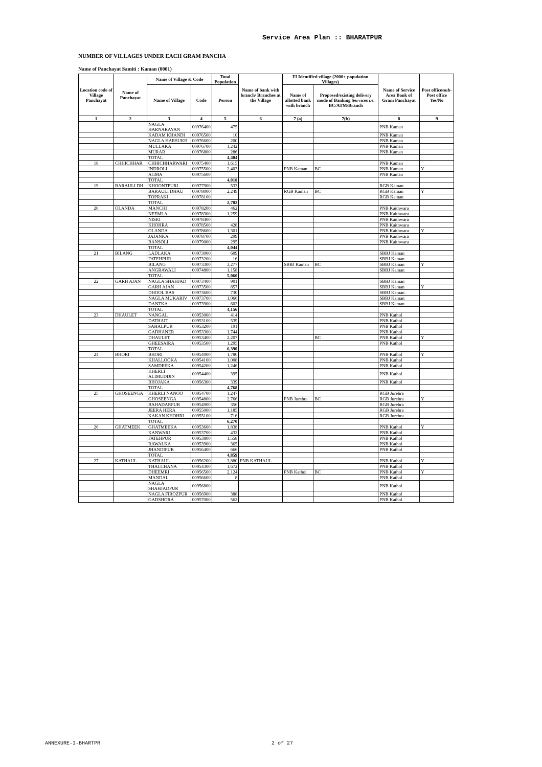Service Area Plan :: BHARATPUR
NUMBER OF VILLAGES UNDER EACH GRAM PANCHA
Name of Panchayat Samiti : Kaman (0001)
| Location code of Village Panchayat | Name of Panchayat | Name of Village & Code | | Total Population | Name of bank with branch/ Branches at the Village | FI Identified village (2000+ population Villages) | | Name of Service Area Bank of Gram Panchayat | Post office/sub-Post office Yes/No |
| --- | --- | --- | --- | --- | --- | --- | --- | --- | --- |
| | | Name of Village | Code | Person | | Name of allotted bank with branch | Proposed/existing delivery mode of Banking Services i.e. BC/ATM/Branch | | |
| 1 | 2 | 3 | 4 | 5 | 6 | 7 (a) | 7(b) | 8 | 9 |
| | | NAGLA HARNARAYAN | 00976400 | 475 | | | | PNB Kaman | |
| | | KADAM KHANDI | 00976500 | 10 | | | | PNB Kaman | |
| | | NAGLA HARSUKH | 00976600 | 200 | | | | PNB Kaman | |
| | | MULLAKA | 00976700 | 1,242 | | | | PNB Kaman | |
| | | MURAR | 00976800 | 286 | | | | PNB Kaman | |
| | | TOTAL | | 4,404 | | | | | |
| 18 | CHHICHHAR | CHHICHHARWARI | 00975400 | 1,615 | | | | PNB Kaman | |
| | | INDROLI | 00975500 | 2,403 | | PNB Kaman | BC | PNB Kaman | Y |
| | | AGMA | 00975600 | | | | | PNB Kaman | |
| | | TOTAL | | 4,018 | | | | | |
| 19 | BARAULI DH | KHOONTPURI | 00977900 | 533 | | | | RGB Kaman | |
| | | BARAULI DHAU | 00978000 | 2,249 | | RGB Kaman | BC | RGB Kaman | Y |
| | | TOPRAKI | 00978100 | | | | | RGB Kaman | |
| | | TOTAL | | 2,782 | | | | | |
| 20 | OLANDA | MANCHI | 00978200 | 462 | | | | PNB Kaithwara | |
| | | NEEMLA | 00978300 | 1,259 | | | | PNB Kaithwara | |
| | | NISKI | 00978400 | | | | | PNB Kaithwara | |
| | | KHOHRA | 00978500 | 428 | | | | PNB Kaithwara | |
| | | OLANDA | 00978600 | 1,301 | | | | PNB Kaithwara | Y |
| | | JAJANKA | 00978700 | 299 | | | | PNB Kaithwara | |
| | | BANSOLI | 00979000 | 295 | | | | PNB Kaithwara | |
| | | TOTAL | | 4,044 | | | | | |
| 21 | BILANG | LADLAKA | 00973000 | 609 | | | | SBBJ Kaman | |
| | | FATEHPUR | 00973200 | 16 | | | | SBBJ Kaman | |
| | | BILANG | 00973300 | 3,277 | | SBBJ Kaman | BC | SBBJ Kaman | Y |
| | | ANGRAWALI | 00974800 | 1,158 | | | | SBBJ Kaman | |
| | | TOTAL | | 5,060 | | | | | |
| 22 | GARH AJAN | NAGLA SHAHJAD | 00973400 | 901 | | | | SBBJ Kaman | |
| | | GARH AJAN | 00973500 | 857 | | | | SBBJ Kaman | Y |
| | | DHOOL BAS | 00973600 | 730 | | | | SBBJ Kaman | |
| | | NAGLA MUKARIV | 00973700 | 1,066 | | | | SBBJ Kaman | |
| | | DANTKA | 00973900 | 602 | | | | SBBJ Kaman | |
| | | TOTAL | | 4,156 | | | | | |
| 23 | DHAULET | NANGAL | 00953000 | 414 | | | | PNB Kathol | |
| | | DATHAIT | 00953100 | 539 | | | | PNB Kathol | |
| | | SAHALPUR | 00953200 | 191 | | | | PNB Kathol | |
| | | GADHANER | 00953300 | 1,744 | | | | PNB Kathol | |
| | | DHAULET | 00953400 | 2,207 | | | BC | PNB Kathol | Y |
| | | GHEESAIRA | 00953500 | 1,295 | | | | PNB Kathol | |
| | | TOTAL | | 6,390 | | | | | |
| 24 | BHORI | BHORI | 00954000 | 1,780 | | | | PNB Kathol | Y |
| | | KHALLOOKA | 00954100 | 1,008 | | | | PNB Kathol | |
| | | SAMDEEKA | 00954200 | 1,246 | | | | PNB Kathol | |
| | | KHERLI ALIMUDDIN | 00954400 | 395 | | | | PNB Kathol | |
| | | BHOJAKA | 00956300 | 339 | | | | PNB Kathol | |
| | | TOTAL | | 4,768 | | | | | |
| 25 | GHOSEENGA | KHERLI NANOO | 00954700 | 1,247 | | | | RGB Jurehra | |
| | | GHOSEENGA | 00954800 | 2,766 | | PNB Jurehra | BC | RGB Jurehra | Y |
| | | BAHADARPUR | 00954900 | 356 | | | | RGB Jurehra | |
| | | JEERA HERA | 00955000 | 1,185 | | | | RGB Jurehra | |
| | | KAKAN KHOHRI | 00955100 | 716 | | | | RGB Jurehra | |
| | | TOTAL | | 6,270 | | | | | |
| 26 | GHATMEEK | GHATMEEKA | 00953600 | 1,838 | | | | PNB Kathol | Y |
| | | KANWARI | 00953700 | 432 | | | | PNB Kathol | |
| | | FATEHPUR | 00953800 | 1,558 | | | | PNB Kathol | |
| | | RAWALKA | 00953900 | 365 | | | | PNB Kathol | |
| | | JHANDIPUR | 00956400 | 666 | | | | PNB Kathol | |
| | | TOTAL | | 4,859 | | | | | |
| 27 | KATHAUL | KATHAUL | 00956200 | 3,880 | PNB KATHAUL | | | PNB Kathol | Y |
| | | THALCHANA | 00954300 | 1,672 | | | | PNB Kathol | |
| | | DHEEMRI | 00956500 | 2,124 | | PNB Kathol | BC | PNB Kathol | Y |
| | | MANDAL | 00956600 | 8 | | | | PNB Kathol | |
| | | NAGLA SHAHJADPUR | 00956800 | | | | | PNB Kathol | |
| | | NAGLA FIROZPUR | 00956900 | 388 | | | | PNB Kathol | |
| | | GADSHORA | 00957000 | 562 | | | | PNB Kathol | |
ANNEXURE-I-BHARTPR 2 of 27